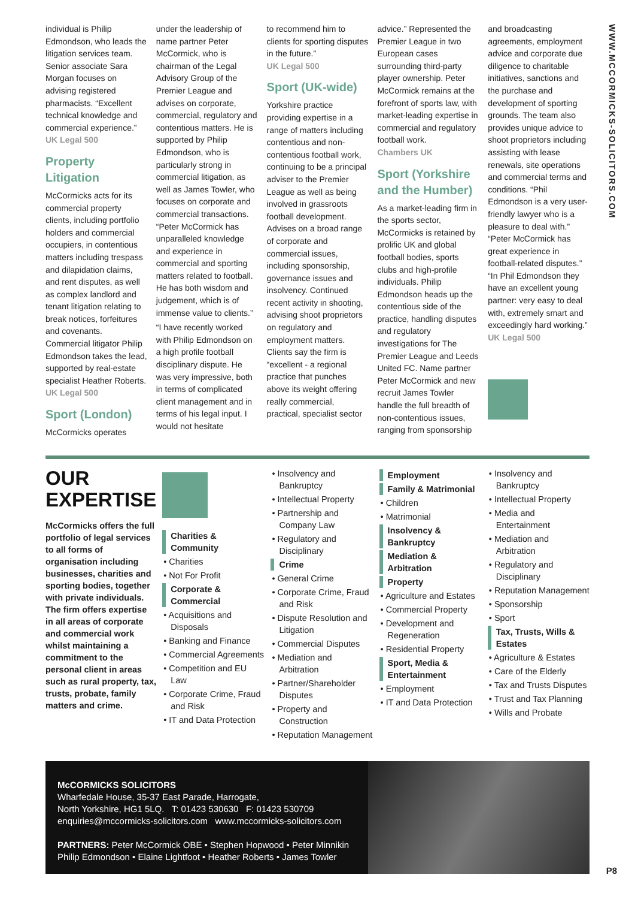individual is Philip Edmondson, who leads the litigation services team. Senior associate Sara Morgan focuses on advising registered pharmacists. “Excellent technical knowledge and commercial experience.”
UK Legal 500
Property Litigation
McCormicks acts for its commercial property clients, including portfolio holders and commercial occupiers, in contentious matters including trespass and dilapidation claims, and rent disputes, as well as complex landlord and tenant litigation relating to break notices, forfeitures and covenants. Commercial litigator Philip Edmondson takes the lead, supported by real-estate specialist Heather Roberts.
UK Legal 500
Sport (London)
McCormicks operates
under the leadership of name partner Peter McCormick, who is chairman of the Legal Advisory Group of the Premier League and advises on corporate, commercial, regulatory and contentious matters. He is supported by Philip Edmondson, who is particularly strong in commercial litigation, as well as James Towler, who focuses on corporate and commercial transactions. “Peter McCormick has unparalleled knowledge and experience in commercial and sporting matters related to football. He has both wisdom and judgement, which is of immense value to clients.”
“I have recently worked with Philip Edmondson on a high profile football disciplinary dispute. He was very impressive, both in terms of complicated client management and in terms of his legal input. I would not hesitate
to recommend him to clients for sporting disputes in the future.”
UK Legal 500
Sport (UK-wide)
Yorkshire practice providing expertise in a range of matters including contentious and non-contentious football work, continuing to be a principal adviser to the Premier League as well as being involved in grassroots football development. Advises on a broad range of corporate and commercial issues, including sponsorship, governance issues and insolvency. Continued recent activity in shooting, advising shoot proprietors on regulatory and employment matters. Clients say the firm is “excellent - a regional practice that punches above its weight offering really commercial, practical, specialist sector
advice.” Represented the Premier League in two European cases surrounding third-party player ownership. Peter McCormick remains at the forefront of sports law, with market-leading expertise in commercial and regulatory football work.
Chambers UK
Sport (Yorkshire and the Humber)
As a market-leading firm in the sports sector, McCormicks is retained by prolific UK and global football bodies, sports clubs and high-profile individuals. Philip Edmondson heads up the contentious side of the practice, handling disputes and regulatory investigations for The Premier League and Leeds United FC. Name partner Peter McCormick and new recruit James Towler handle the full breadth of non-contentious issues, ranging from sponsorship
and broadcasting agreements, employment advice and corporate due diligence to charitable initiatives, sanctions and the purchase and development of sporting grounds. The team also provides unique advice to shoot proprietors including assisting with lease renewals, site operations and commercial terms and conditions. “Phil Edmondson is a very user-friendly lawyer who is a pleasure to deal with.” “Peter McCormick has great experience in football-related disputes.” “In Phil Edmondson they have an excellent young partner: very easy to deal with, extremely smart and exceedingly hard working.”
UK Legal 500
WWW.MCCORMICKS-SOLICITORS.COM
OUR EXPERTISE
McCormicks offers the full portfolio of legal services to all forms of organisation including businesses, charities and sporting bodies, together with private individuals. The firm offers expertise in all areas of corporate and commercial work whilst maintaining a commitment to the personal client in areas such as rural property, tax, trusts, probate, family matters and crime.
Charities & Community
• Charities
• Not For Profit
Corporate & Commercial
• Acquisitions and Disposals
• Banking and Finance
• Commercial Agreements
• Competition and EU Law
• Corporate Crime, Fraud and Risk
• IT and Data Protection
• Insolvency and Bankruptcy
• Intellectual Property
• Partnership and Company Law
• Regulatory and Disciplinary
Crime
• General Crime
• Corporate Crime, Fraud and Risk
• Dispute Resolution and Litigation
• Commercial Disputes
• Mediation and Arbitration
• Partner/Shareholder Disputes
• Property and Construction
• Reputation Management
Employment
Family & Matrimonial
• Children
• Matrimonial
Insolvency & Bankruptcy
Mediation & Arbitration
Property
• Agriculture and Estates
• Commercial Property
• Development and Regeneration
• Residential Property
Sport, Media & Entertainment
• Employment
• IT and Data Protection
• Insolvency and Bankruptcy
• Intellectual Property
• Media and Entertainment
• Mediation and Arbitration
• Regulatory and Disciplinary
• Reputation Management
• Sponsorship
• Sport
Tax, Trusts, Wills & Estates
• Agriculture & Estates
• Care of the Elderly
• Tax and Trusts Disputes
• Trust and Tax Planning
• Wills and Probate
McCORMICKS SOLICITORS
Wharfedale House, 35-37 East Parade, Harrogate,
North Yorkshire, HG1 5LQ. T: 01423 530630 F: 01423 530709
enquiries@mccormicks-solicitors.com www.mccormicks-solicitors.com
PARTNERS: Peter McCormick OBE • Stephen Hopwood • Peter Minnikin
Philip Edmondson • Elaine Lightfoot • Heather Roberts • James Towler
P8